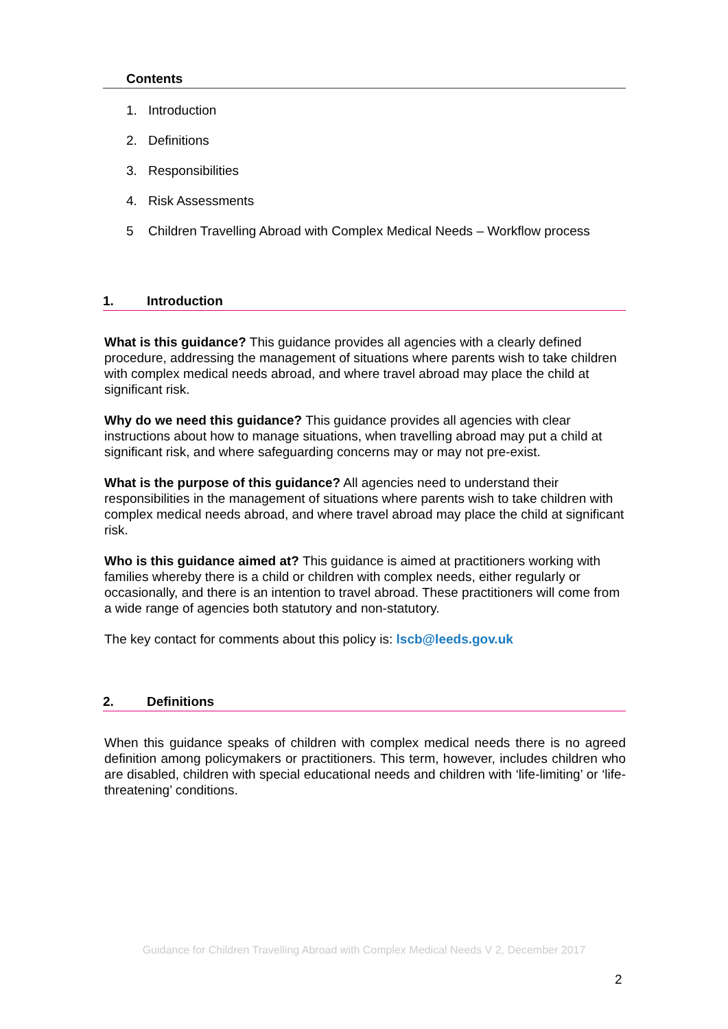Contents
1. Introduction
2. Definitions
3. Responsibilities
4. Risk Assessments
5 Children Travelling Abroad with Complex Medical Needs – Workflow process
1. Introduction
What is this guidance? This guidance provides all agencies with a clearly defined procedure, addressing the management of situations where parents wish to take children with complex medical needs abroad, and where travel abroad may place the child at significant risk.
Why do we need this guidance? This guidance provides all agencies with clear instructions about how to manage situations, when travelling abroad may put a child at significant risk, and where safeguarding concerns may or may not pre-exist.
What is the purpose of this guidance? All agencies need to understand their responsibilities in the management of situations where parents wish to take children with complex medical needs abroad, and where travel abroad may place the child at significant risk.
Who is this guidance aimed at? This guidance is aimed at practitioners working with families whereby there is a child or children with complex needs, either regularly or occasionally, and there is an intention to travel abroad. These practitioners will come from a wide range of agencies both statutory and non-statutory.
The key contact for comments about this policy is: lscb@leeds.gov.uk
2. Definitions
When this guidance speaks of children with complex medical needs there is no agreed definition among policymakers or practitioners. This term, however, includes children who are disabled, children with special educational needs and children with ‘life-limiting’ or ‘life-threatening’ conditions.
Guidance for Children Travelling Abroad with Complex Medical Needs V 2, December 2017
2